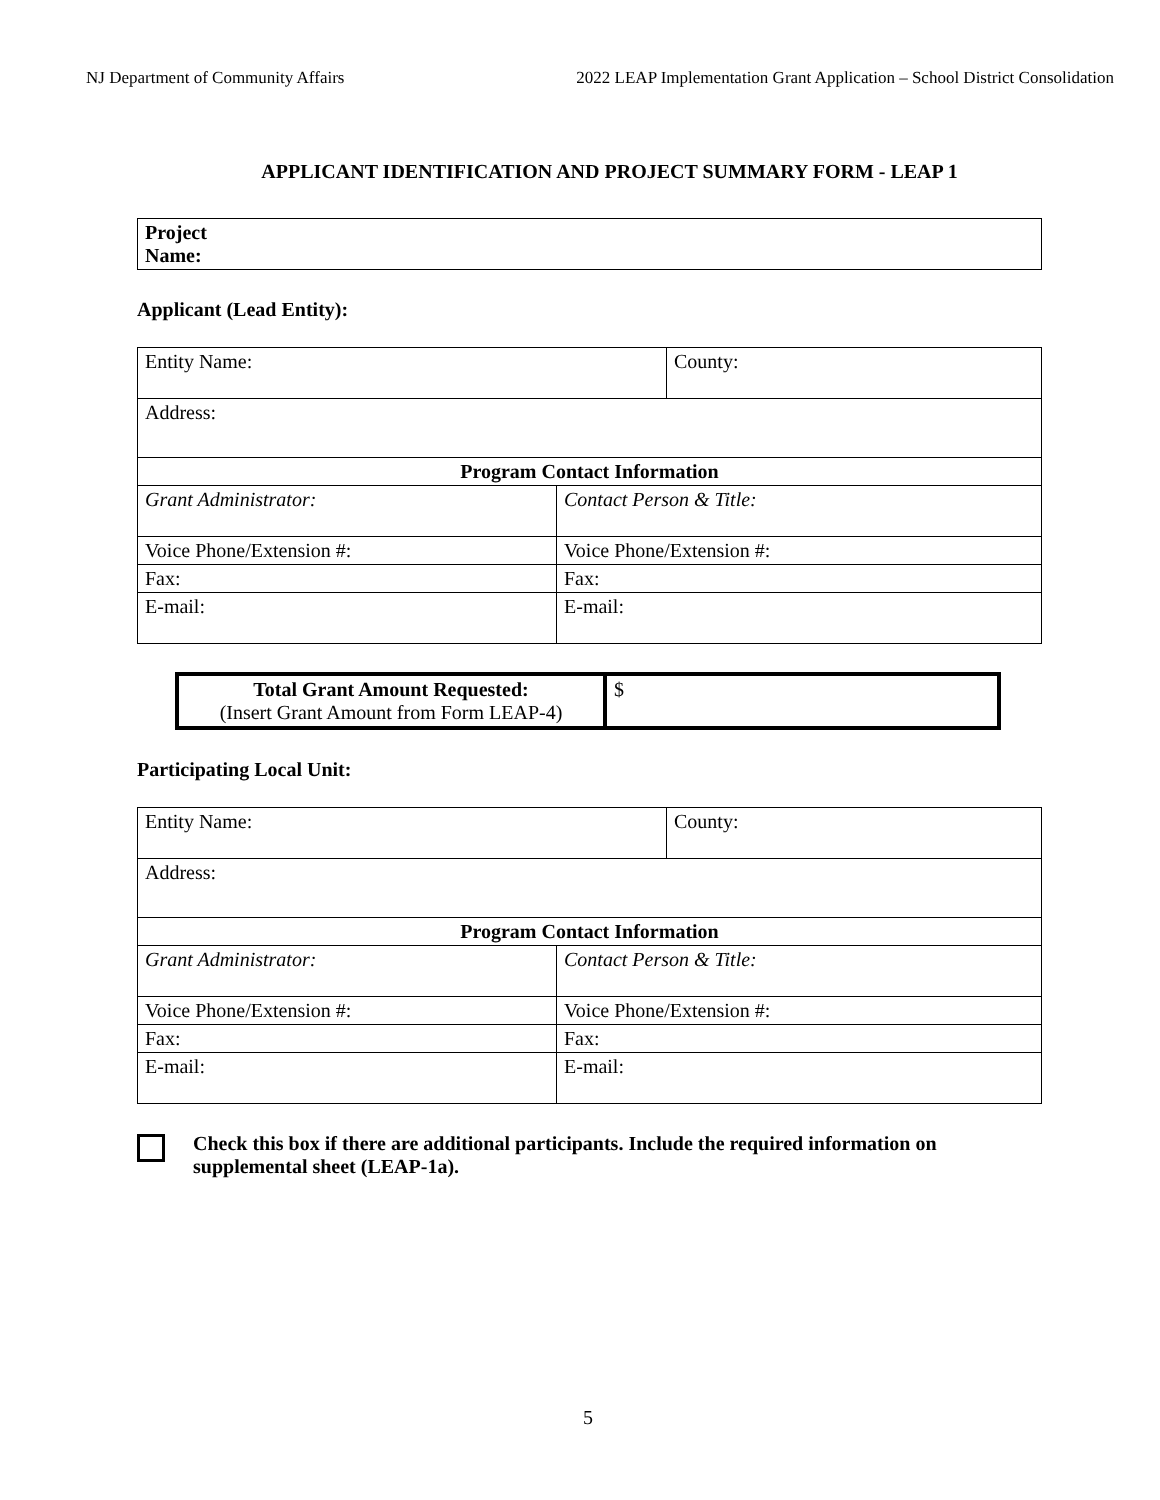NJ Department of Community Affairs 2022 LEAP Implementation Grant Application – School District Consolidation
APPLICANT IDENTIFICATION AND PROJECT SUMMARY FORM - LEAP 1
| Project Name: |
Applicant (Lead Entity):
| Entity Name: | | County: |
| Address: | | |
| Program Contact Information | | |
| Grant Administrator: | Contact Person & Title: | |
| Voice Phone/Extension #: | Voice Phone/Extension #: | |
| Fax: | Fax: | |
| E-mail: | E-mail: | |
| Total Grant Amount Requested: (Insert Grant Amount from Form LEAP-4) | $ |
Participating Local Unit:
| Entity Name: | | County: |
| Address: | | |
| Program Contact Information | | |
| Grant Administrator: | Contact Person & Title: | |
| Voice Phone/Extension #: | Voice Phone/Extension #: | |
| Fax: | Fax: | |
| E-mail: | E-mail: | |
Check this box if there are additional participants. Include the required information on supplemental sheet (LEAP-1a).
5